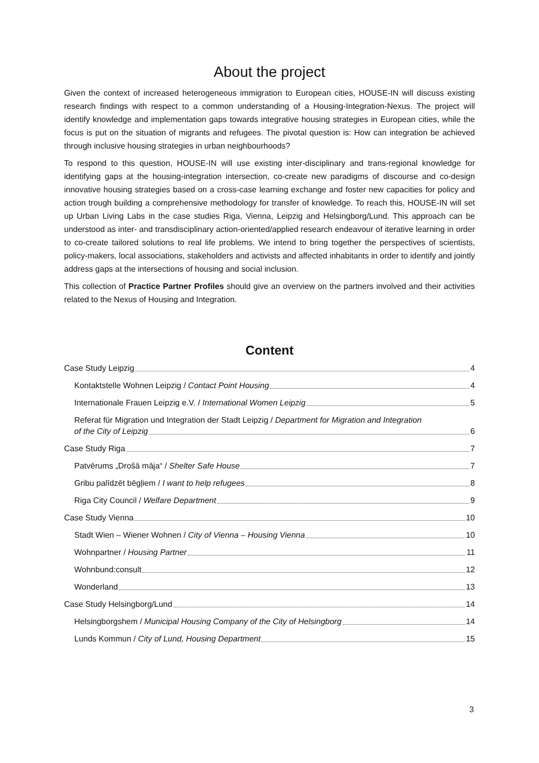About the project
Given the context of increased heterogeneous immigration to European cities, HOUSE-IN will discuss existing research findings with respect to a common understanding of a Housing-Integration-Nexus. The project will identify knowledge and implementation gaps towards integrative housing strategies in European cities, while the focus is put on the situation of migrants and refugees. The pivotal question is: How can integration be achieved through inclusive housing strategies in urban neighbourhoods?
To respond to this question, HOUSE-IN will use existing inter-disciplinary and trans-regional knowledge for identifying gaps at the housing-integration intersection, co-create new paradigms of discourse and co-design innovative housing strategies based on a cross-case learning exchange and foster new capacities for policy and action trough building a comprehensive methodology for transfer of knowledge. To reach this, HOUSE-IN will set up Urban Living Labs in the case studies Riga, Vienna, Leipzig and Helsingborg/Lund. This approach can be understood as inter- and transdisciplinary action-oriented/applied research endeavour of iterative learning in order to co-create tailored solutions to real life problems. We intend to bring together the perspectives of scientists, policy-makers, local associations, stakeholders and activists and affected inhabitants in order to identify and jointly address gaps at the intersections of housing and social inclusion.
This collection of Practice Partner Profiles should give an overview on the partners involved and their activities related to the Nexus of Housing and Integration.
Content
Case Study Leipzig 4
Kontaktstelle Wohnen Leipzig / Contact Point Housing 4
Internationale Frauen Leipzig e.V. / International Women Leipzig 5
Referat für Migration und Integration der Stadt Leipzig / Department for Migration and Integration
of the City of Leipzig 6
Case Study Riga 7
Patvērums „Drošā māja“ / Shelter Safe House 7
Gribu palīdzēt bēgļiem / I want to help refugees 8
Riga City Council / Welfare Department 9
Case Study Vienna 10
Stadt Wien – Wiener Wohnen / City of Vienna – Housing Vienna 10
Wohnpartner / Housing Partner 11
Wohnbund:consult 12
Wonderland 13
Case Study Helsingborg/Lund 14
Helsingborgshem / Municipal Housing Company of the City of Helsingborg 14
Lunds Kommun / City of Lund, Housing Department 15
3